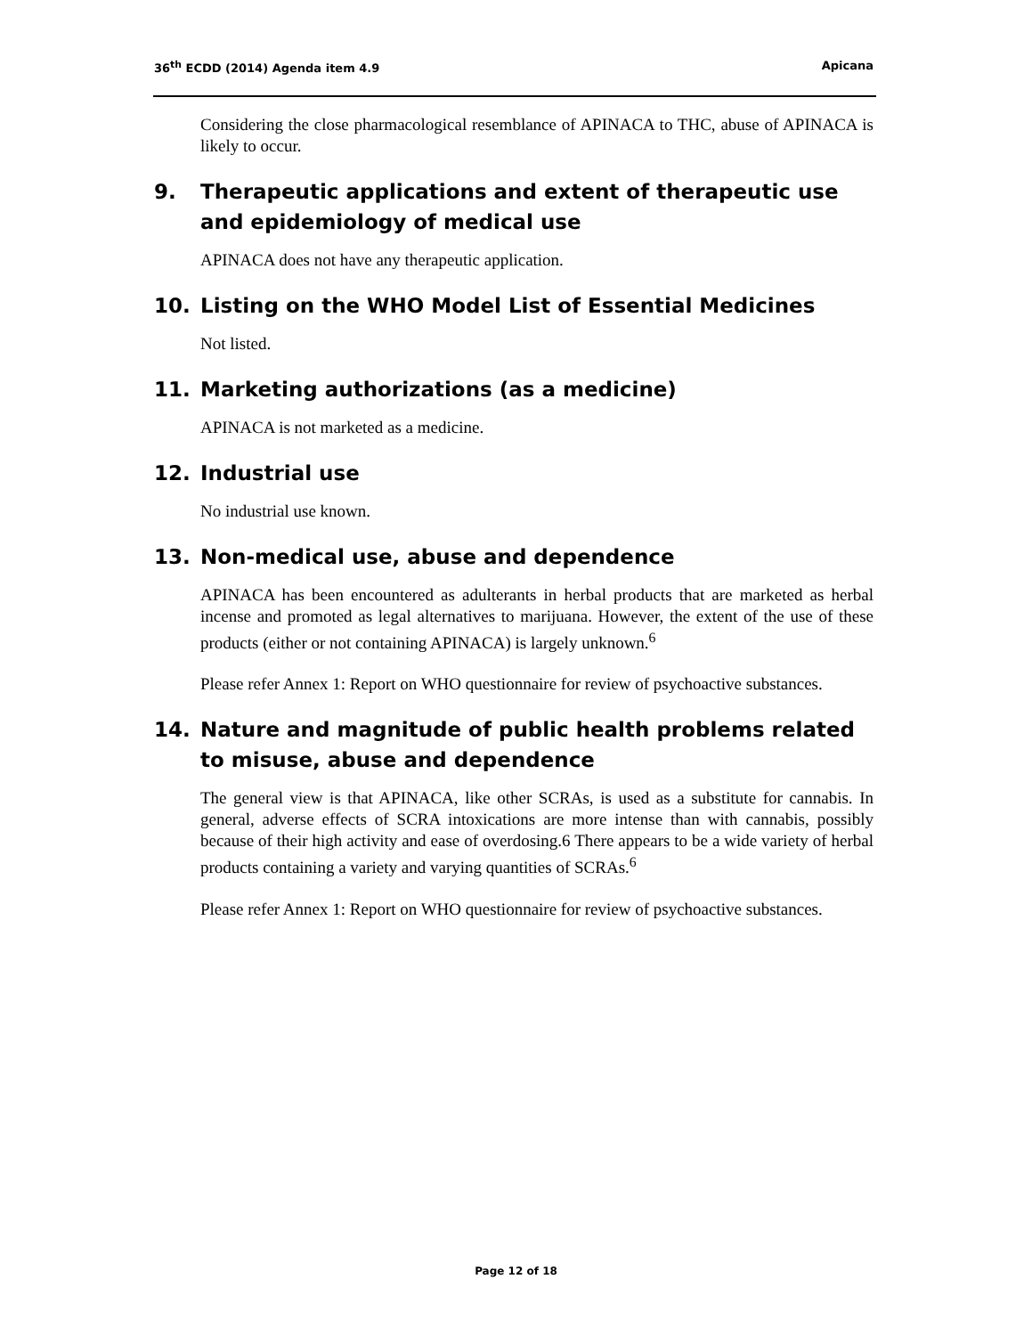36<sup>th</sup> ECDD (2014) Agenda item 4.9 Apicana
Considering the close pharmacological resemblance of APINACA to THC, abuse of APINACA is likely to occur.
9. Therapeutic applications and extent of therapeutic use and epidemiology of medical use
APINACA does not have any therapeutic application.
10. Listing on the WHO Model List of Essential Medicines
Not listed.
11. Marketing authorizations (as a medicine)
APINACA is not marketed as a medicine.
12. Industrial use
No industrial use known.
13. Non-medical use, abuse and dependence
APINACA has been encountered as adulterants in herbal products that are marketed as herbal incense and promoted as legal alternatives to marijuana. However, the extent of the use of these products (either or not containing APINACA) is largely unknown.<sup>6</sup>
Please refer Annex 1: Report on WHO questionnaire for review of psychoactive substances.
14. Nature and magnitude of public health problems related to misuse, abuse and dependence
The general view is that APINACA, like other SCRAs, is used as a substitute for cannabis. In general, adverse effects of SCRA intoxications are more intense than with cannabis, possibly because of their high activity and ease of overdosing.6 There appears to be a wide variety of herbal products containing a variety and varying quantities of SCRAs.<sup>6</sup>
Please refer Annex 1: Report on WHO questionnaire for review of psychoactive substances.
Page 12 of 18